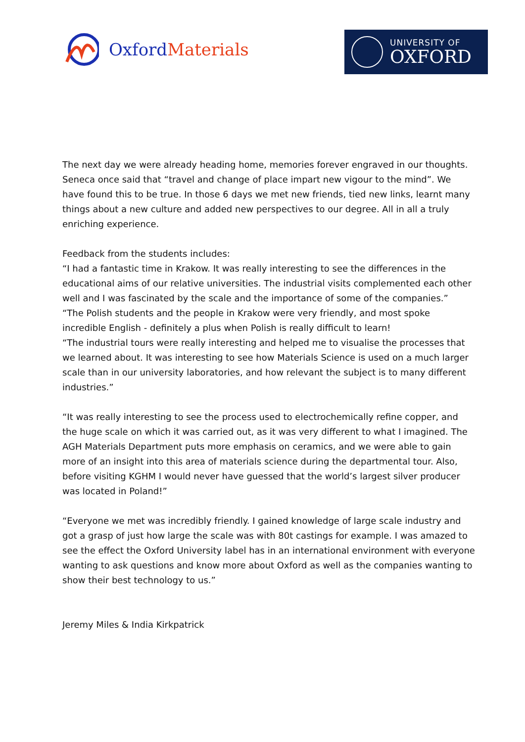Oxford Materials
UNIVERSITY OF
OXFORD
The next day we were already heading home, memories forever engraved in our thoughts. Seneca once said that “travel and change of place impart new vigour to the mind”. We have found this to be true. In those 6 days we met new friends, tied new links, learnt many things about a new culture and added new perspectives to our degree. All in all a truly enriching experience.
Feedback from the students includes:
“I had a fantastic time in Krakow. It was really interesting to see the differences in the educational aims of our relative universities. The industrial visits complemented each other well and I was fascinated by the scale and the importance of some of the companies.”
“The Polish students and the people in Krakow were very friendly, and most spoke incredible English - definitely a plus when Polish is really difficult to learn!
“The industrial tours were really interesting and helped me to visualise the processes that we learned about. It was interesting to see how Materials Science is used on a much larger scale than in our university laboratories, and how relevant the subject is to many different industries.”
“It was really interesting to see the process used to electrochemically refine copper, and the huge scale on which it was carried out, as it was very different to what I imagined. The AGH Materials Department puts more emphasis on ceramics, and we were able to gain more of an insight into this area of materials science during the departmental tour. Also, before visiting KGHM I would never have guessed that the world’s largest silver producer was located in Poland!”
“Everyone we met was incredibly friendly. I gained knowledge of large scale industry and got a grasp of just how large the scale was with 80t castings for example. I was amazed to see the effect the Oxford University label has in an international environment with everyone wanting to ask questions and know more about Oxford as well as the companies wanting to show their best technology to us.”
Jeremy Miles & India Kirkpatrick